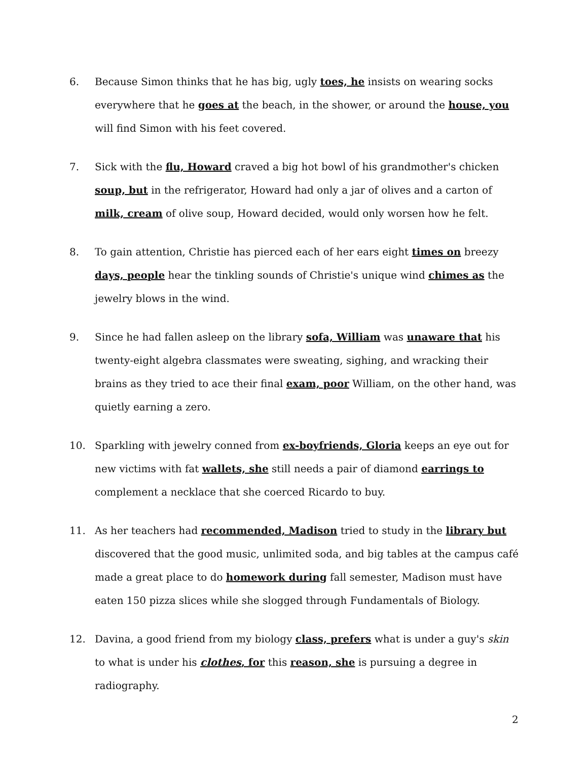6. Because Simon thinks that he has big, ugly toes, he insists on wearing socks everywhere that he goes at the beach, in the shower, or around the house, you will find Simon with his feet covered.
7. Sick with the flu, Howard craved a big hot bowl of his grandmother's chicken soup, but in the refrigerator, Howard had only a jar of olives and a carton of milk, cream of olive soup, Howard decided, would only worsen how he felt.
8. To gain attention, Christie has pierced each of her ears eight times on breezy days, people hear the tinkling sounds of Christie's unique wind chimes as the jewelry blows in the wind.
9. Since he had fallen asleep on the library sofa, William was unaware that his twenty-eight algebra classmates were sweating, sighing, and wracking their brains as they tried to ace their final exam, poor William, on the other hand, was quietly earning a zero.
10. Sparkling with jewelry conned from ex-boyfriends, Gloria keeps an eye out for new victims with fat wallets, she still needs a pair of diamond earrings to complement a necklace that she coerced Ricardo to buy.
11. As her teachers had recommended, Madison tried to study in the library but discovered that the good music, unlimited soda, and big tables at the campus café made a great place to do homework during fall semester, Madison must have eaten 150 pizza slices while she slogged through Fundamentals of Biology.
12. Davina, a good friend from my biology class, prefers what is under a guy's skin to what is under his clothes, for this reason, she is pursuing a degree in radiography.
2